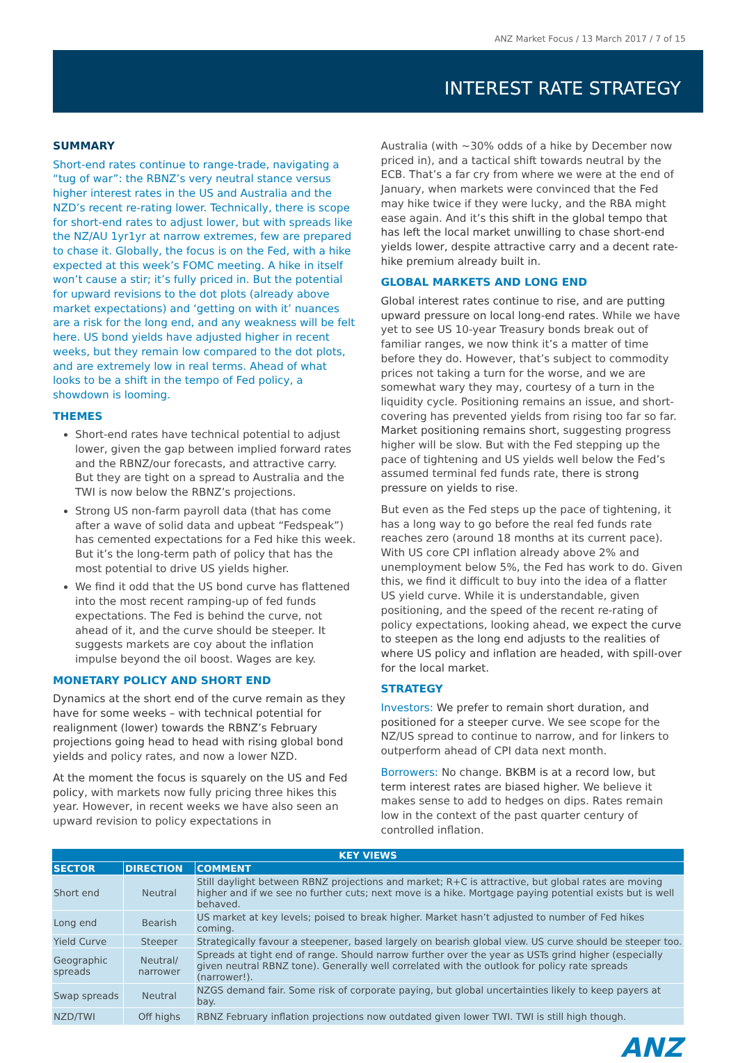ANZ Market Focus / 13 March 2017 / 7 of 15
INTEREST RATE STRATEGY
SUMMARY
Short-end rates continue to range-trade, navigating a “tug of war”: the RBNZ’s very neutral stance versus higher interest rates in the US and Australia and the NZD’s recent re-rating lower. Technically, there is scope for short-end rates to adjust lower, but with spreads like the NZ/AU 1yr1yr at narrow extremes, few are prepared to chase it. Globally, the focus is on the Fed, with a hike expected at this week’s FOMC meeting. A hike in itself won’t cause a stir; it’s fully priced in. But the potential for upward revisions to the dot plots (already above market expectations) and ‘getting on with it’ nuances are a risk for the long end, and any weakness will be felt here. US bond yields have adjusted higher in recent weeks, but they remain low compared to the dot plots, and are extremely low in real terms. Ahead of what looks to be a shift in the tempo of Fed policy, a showdown is looming.
THEMES
Short-end rates have technical potential to adjust lower, given the gap between implied forward rates and the RBNZ/our forecasts, and attractive carry. But they are tight on a spread to Australia and the TWI is now below the RBNZ’s projections.
Strong US non-farm payroll data (that has come after a wave of solid data and upbeat “Fedspeak”) has cemented expectations for a Fed hike this week. But it’s the long-term path of policy that has the most potential to drive US yields higher.
We find it odd that the US bond curve has flattened into the most recent ramping-up of fed funds expectations. The Fed is behind the curve, not ahead of it, and the curve should be steeper. It suggests markets are coy about the inflation impulse beyond the oil boost. Wages are key.
MONETARY POLICY AND SHORT END
Dynamics at the short end of the curve remain as they have for some weeks – with technical potential for realignment (lower) towards the RBNZ’s February projections going head to head with rising global bond yields and policy rates, and now a lower NZD.
At the moment the focus is squarely on the US and Fed policy, with markets now fully pricing three hikes this year. However, in recent weeks we have also seen an upward revision to policy expectations in
Australia (with ~30% odds of a hike by December now priced in), and a tactical shift towards neutral by the ECB. That’s a far cry from where we were at the end of January, when markets were convinced that the Fed may hike twice if they were lucky, and the RBA might ease again. And it’s this shift in the global tempo that has left the local market unwilling to chase short-end yields lower, despite attractive carry and a decent rate-hike premium already built in.
GLOBAL MARKETS AND LONG END
Global interest rates continue to rise, and are putting upward pressure on local long-end rates. While we have yet to see US 10-year Treasury bonds break out of familiar ranges, we now think it’s a matter of time before they do. However, that’s subject to commodity prices not taking a turn for the worse, and we are somewhat wary they may, courtesy of a turn in the liquidity cycle. Positioning remains an issue, and short-covering has prevented yields from rising too far so far. Market positioning remains short, suggesting progress higher will be slow. But with the Fed stepping up the pace of tightening and US yields well below the Fed’s assumed terminal fed funds rate, there is strong pressure on yields to rise.
But even as the Fed steps up the pace of tightening, it has a long way to go before the real fed funds rate reaches zero (around 18 months at its current pace). With US core CPI inflation already above 2% and unemployment below 5%, the Fed has work to do. Given this, we find it difficult to buy into the idea of a flatter US yield curve. While it is understandable, given positioning, and the speed of the recent re-rating of policy expectations, looking ahead, we expect the curve to steepen as the long end adjusts to the realities of where US policy and inflation are headed, with spill-over for the local market.
STRATEGY
Investors: We prefer to remain short duration, and positioned for a steeper curve. We see scope for the NZ/US spread to continue to narrow, and for linkers to outperform ahead of CPI data next month.
Borrowers: No change. BKBM is at a record low, but term interest rates are biased higher. We believe it makes sense to add to hedges on dips. Rates remain low in the context of the past quarter century of controlled inflation.
| KEY VIEWS | | |
| --- | --- | --- |
| SECTOR | DIRECTION | COMMENT |
| Short end | Neutral | Still daylight between RBNZ projections and market; R+C is attractive, but global rates are moving higher and if we see no further cuts; next move is a hike. Mortgage paying potential exists but is well behaved. |
| Long end | Bearish | US market at key levels; poised to break higher. Market hasn’t adjusted to number of Fed hikes coming. |
| Yield Curve | Steeper | Strategically favour a steepener, based largely on bearish global view. US curve should be steeper too. |
| Geographic spreads | Neutral/ narrower | Spreads at tight end of range. Should narrow further over the year as USTs grind higher (especially given neutral RBNZ tone). Generally well correlated with the outlook for policy rate spreads (narrower!). |
| Swap spreads | Neutral | NZGS demand fair. Some risk of corporate paying, but global uncertainties likely to keep payers at bay. |
| NZD/TWI | Off highs | RBNZ February inflation projections now outdated given lower TWI. TWI is still high though. |
ANZ